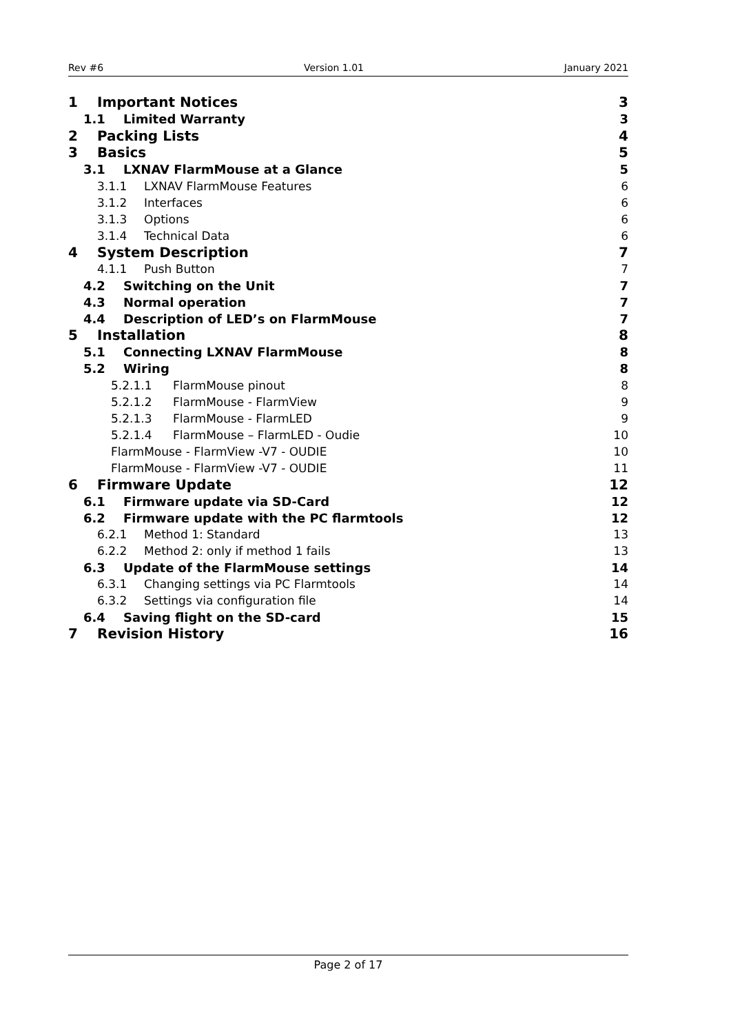Rev #6 Version 1.01 January 2021
1 Important Notices 3
1.1 Limited Warranty 3
2 Packing Lists 4
3 Basics 5
3.1 LXNAV FlarmMouse at a Glance 5
3.1.1 LXNAV FlarmMouse Features 6
3.1.2 Interfaces 6
3.1.3 Options 6
3.1.4 Technical Data 6
4 System Description 7
4.1.1 Push Button 7
4.2 Switching on the Unit 7
4.3 Normal operation 7
4.4 Description of LED’s on FlarmMouse 7
5 Installation 8
5.1 Connecting LXNAV FlarmMouse 8
5.2 Wiring 8
5.2.1.1 FlarmMouse pinout 8
5.2.1.2 FlarmMouse - FlarmView 9
5.2.1.3 FlarmMouse - FlarmLED 9
5.2.1.4 FlarmMouse – FlarmLED - Oudie 10
FlarmMouse - FlarmView -V7 - OUDIE 10
FlarmMouse - FlarmView -V7 - OUDIE 11
6 Firmware Update 12
6.1 Firmware update via SD-Card 12
6.2 Firmware update with the PC flarmtools 12
6.2.1 Method 1: Standard 13
6.2.2 Method 2: only if method 1 fails 13
6.3 Update of the FlarmMouse settings 14
6.3.1 Changing settings via PC Flarmtools 14
6.3.2 Settings via configuration file 14
6.4 Saving flight on the SD-card 15
7 Revision History 16
Page 2 of 17